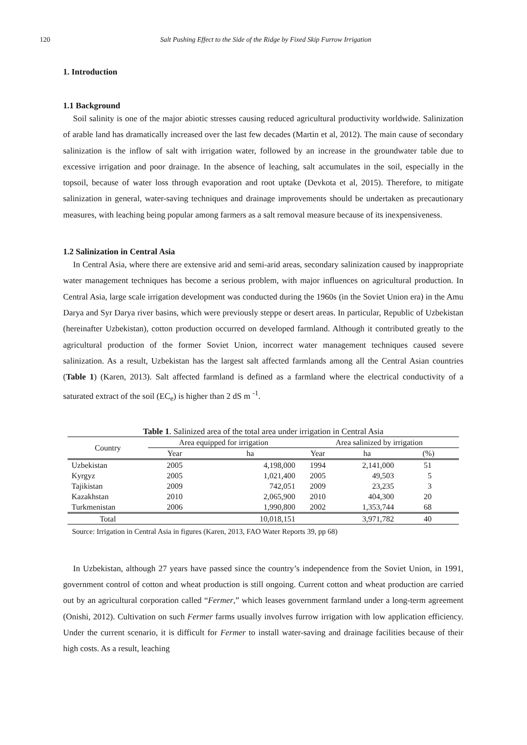120 Salt Pushing Effect to the Side of the Ridge by Fixed Skip Furrow Irrigation
1. Introduction
1.1 Background
Soil salinity is one of the major abiotic stresses causing reduced agricultural productivity worldwide. Salinization of arable land has dramatically increased over the last few decades (Martin et al, 2012). The main cause of secondary salinization is the inflow of salt with irrigation water, followed by an increase in the groundwater table due to excessive irrigation and poor drainage. In the absence of leaching, salt accumulates in the soil, especially in the topsoil, because of water loss through evaporation and root uptake (Devkota et al, 2015). Therefore, to mitigate salinization in general, water-saving techniques and drainage improvements should be undertaken as precautionary measures, with leaching being popular among farmers as a salt removal measure because of its inexpensiveness.
1.2 Salinization in Central Asia
In Central Asia, where there are extensive arid and semi-arid areas, secondary salinization caused by inappropriate water management techniques has become a serious problem, with major influences on agricultural production. In Central Asia, large scale irrigation development was conducted during the 1960s (in the Soviet Union era) in the Amu Darya and Syr Darya river basins, which were previously steppe or desert areas. In particular, Republic of Uzbekistan (hereinafter Uzbekistan), cotton production occurred on developed farmland. Although it contributed greatly to the agricultural production of the former Soviet Union, incorrect water management techniques caused severe salinization. As a result, Uzbekistan has the largest salt affected farmlands among all the Central Asian countries (Table 1) (Karen, 2013). Salt affected farmland is defined as a farmland where the electrical conductivity of a saturated extract of the soil (EC<sub>e</sub>) is higher than 2 dS m <sup>-1</sup>.
Table 1 . Salinized area of the total area under irrigation in Central Asia
| Country | Area equipped for irrigation | | Area salinized by irrigation | | |
| --- | --- | --- | --- | --- | --- |
| | Year | ha | Year | ha | (%) |
| Uzbekistan | 2005 | 4,198,000 | 1994 | 2,141,000 | 51 |
| Kyrgyz | 2005 | 1,021,400 | 2005 | 49,503 | 5 |
| Tajikistan | 2009 | 742,051 | 2009 | 23,235 | 3 |
| Kazakhstan | 2010 | 2,065,900 | 2010 | 404,300 | 20 |
| Turkmenistan | 2006 | 1,990,800 | 2002 | 1,353,744 | 68 |
| Total | | 10,018,151 | | 3,971,782 | 40 |
Source: Irrigation in Central Asia in figures (Karen, 2013, FAO Water Reports 39, pp 68)
In Uzbekistan, although 27 years have passed since the country’s independence from the Soviet Union, in 1991, government control of cotton and wheat production is still ongoing. Current cotton and wheat production are carried out by an agricultural corporation called “Fermer,” which leases government farmland under a long-term agreement (Onishi, 2012). Cultivation on such Fermer farms usually involves furrow irrigation with low application efficiency. Under the current scenario, it is difficult for Fermer to install water-saving and drainage facilities because of their high costs. As a result, leaching